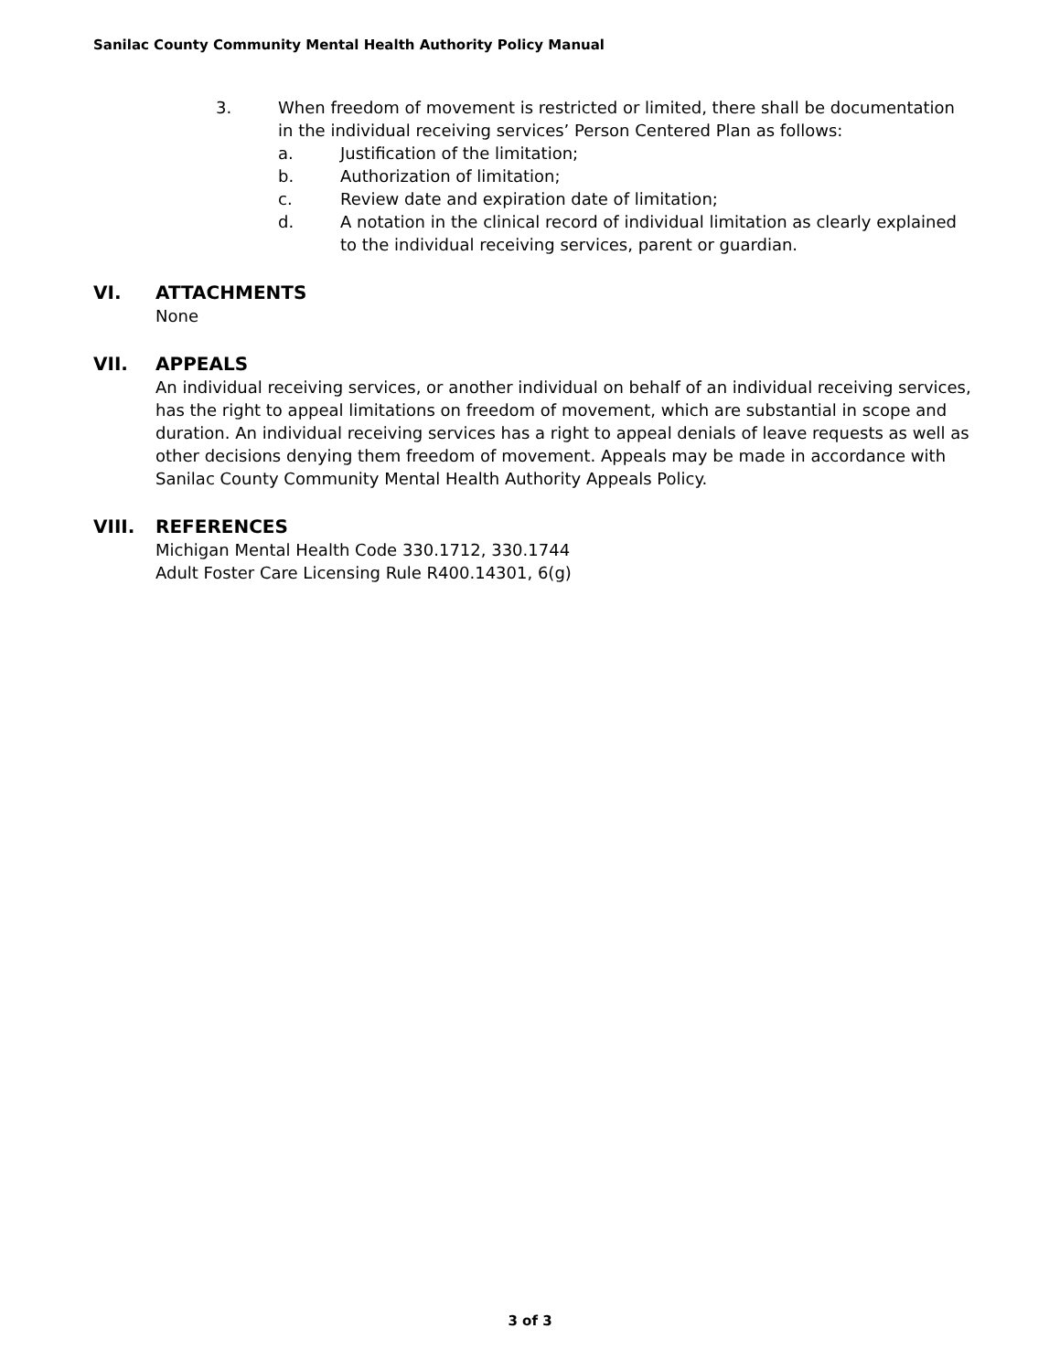Sanilac County Community Mental Health Authority Policy Manual
3. When freedom of movement is restricted or limited, there shall be documentation in the individual receiving services’ Person Centered Plan as follows:
a. Justification of the limitation;
b. Authorization of limitation;
c. Review date and expiration date of limitation;
d. A notation in the clinical record of individual limitation as clearly explained to the individual receiving services, parent or guardian.
VI. ATTACHMENTS
None
VII. APPEALS
An individual receiving services, or another individual on behalf of an individual receiving services, has the right to appeal limitations on freedom of movement, which are substantial in scope and duration. An individual receiving services has a right to appeal denials of leave requests as well as other decisions denying them freedom of movement. Appeals may be made in accordance with Sanilac County Community Mental Health Authority Appeals Policy.
VIII. REFERENCES
Michigan Mental Health Code 330.1712, 330.1744
Adult Foster Care Licensing Rule R400.14301, 6(g)
3 of 3